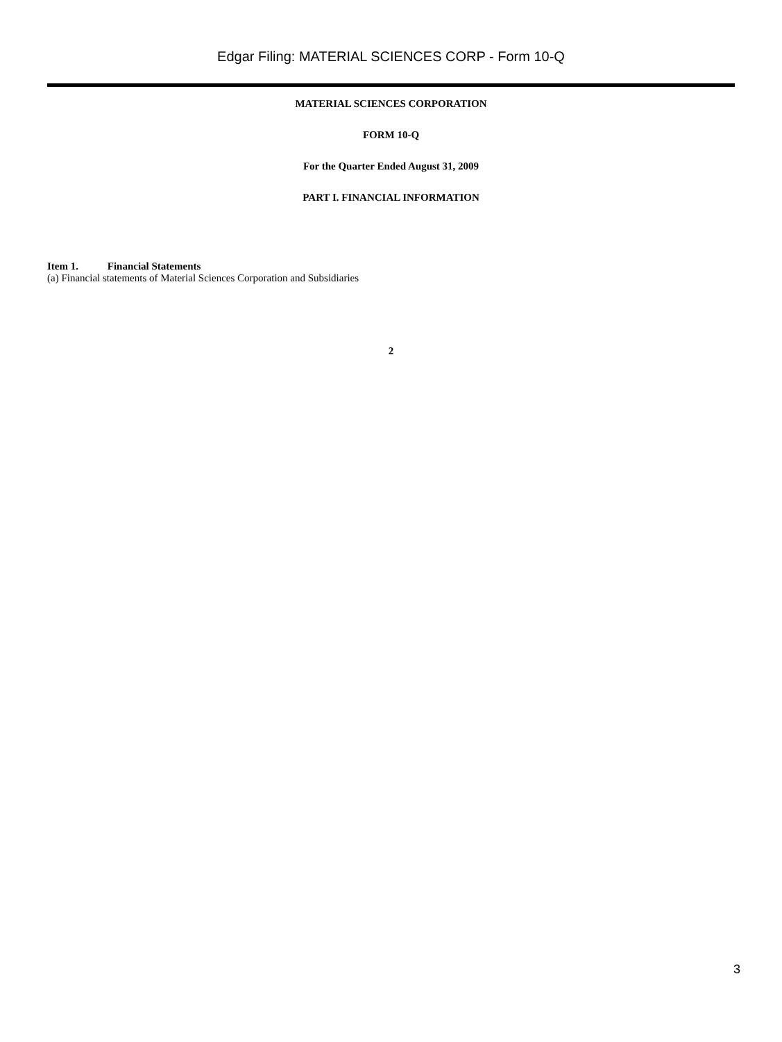Edgar Filing: MATERIAL SCIENCES CORP - Form 10-Q
MATERIAL SCIENCES CORPORATION
FORM 10-Q
For the Quarter Ended August 31, 2009
PART I. FINANCIAL INFORMATION
Item 1. Financial Statements
(a) Financial statements of Material Sciences Corporation and Subsidiaries
2
3